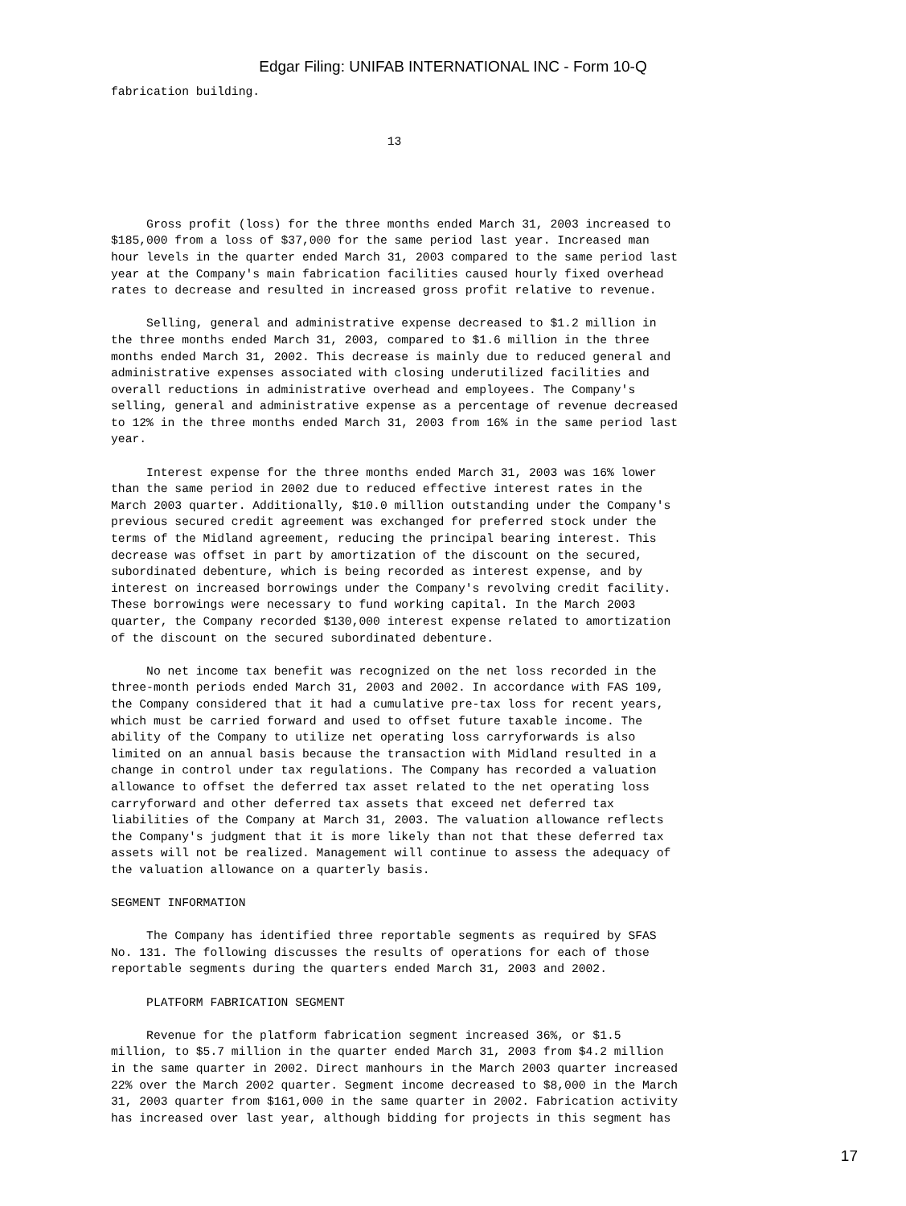Edgar Filing: UNIFAB INTERNATIONAL INC - Form 10-Q
fabrication building.


                                       13




     Gross profit (loss) for the three months ended March 31, 2003 increased to
$185,000 from a loss of $37,000 for the same period last year. Increased man
hour levels in the quarter ended March 31, 2003 compared to the same period last
year at the Company's main fabrication facilities caused hourly fixed overhead
rates to decrease and resulted in increased gross profit relative to revenue.

     Selling, general and administrative expense decreased to $1.2 million in
the three months ended March 31, 2003, compared to $1.6 million in the three
months ended March 31, 2002. This decrease is mainly due to reduced general and
administrative expenses associated with closing underutilized facilities and
overall reductions in administrative overhead and employees. The Company's
selling, general and administrative expense as a percentage of revenue decreased
to 12% in the three months ended March 31, 2003 from 16% in the same period last
year.

     Interest expense for the three months ended March 31, 2003 was 16% lower
than the same period in 2002 due to reduced effective interest rates in the
March 2003 quarter. Additionally, $10.0 million outstanding under the Company's
previous secured credit agreement was exchanged for preferred stock under the
terms of the Midland agreement, reducing the principal bearing interest. This
decrease was offset in part by amortization of the discount on the secured,
subordinated debenture, which is being recorded as interest expense, and by
interest on increased borrowings under the Company's revolving credit facility.
These borrowings were necessary to fund working capital. In the March 2003
quarter, the Company recorded $130,000 interest expense related to amortization
of the discount on the secured subordinated debenture.

     No net income tax benefit was recognized on the net loss recorded in the
three-month periods ended March 31, 2003 and 2002. In accordance with FAS 109,
the Company considered that it had a cumulative pre-tax loss for recent years,
which must be carried forward and used to offset future taxable income. The
ability of the Company to utilize net operating loss carryforwards is also
limited on an annual basis because the transaction with Midland resulted in a
change in control under tax regulations. The Company has recorded a valuation
allowance to offset the deferred tax asset related to the net operating loss
carryforward and other deferred tax assets that exceed net deferred tax
liabilities of the Company at March 31, 2003. The valuation allowance reflects
the Company's judgment that it is more likely than not that these deferred tax
assets will not be realized. Management will continue to assess the adequacy of
the valuation allowance on a quarterly basis.

SEGMENT INFORMATION

     The Company has identified three reportable segments as required by SFAS
No. 131. The following discusses the results of operations for each of those
reportable segments during the quarters ended March 31, 2003 and 2002.

     PLATFORM FABRICATION SEGMENT

     Revenue for the platform fabrication segment increased 36%, or $1.5
million, to $5.7 million in the quarter ended March 31, 2003 from $4.2 million
in the same quarter in 2002. Direct manhours in the March 2003 quarter increased
22% over the March 2002 quarter. Segment income decreased to $8,000 in the March
31, 2003 quarter from $161,000 in the same quarter in 2002. Fabrication activity
has increased over last year, although bidding for projects in this segment has
17